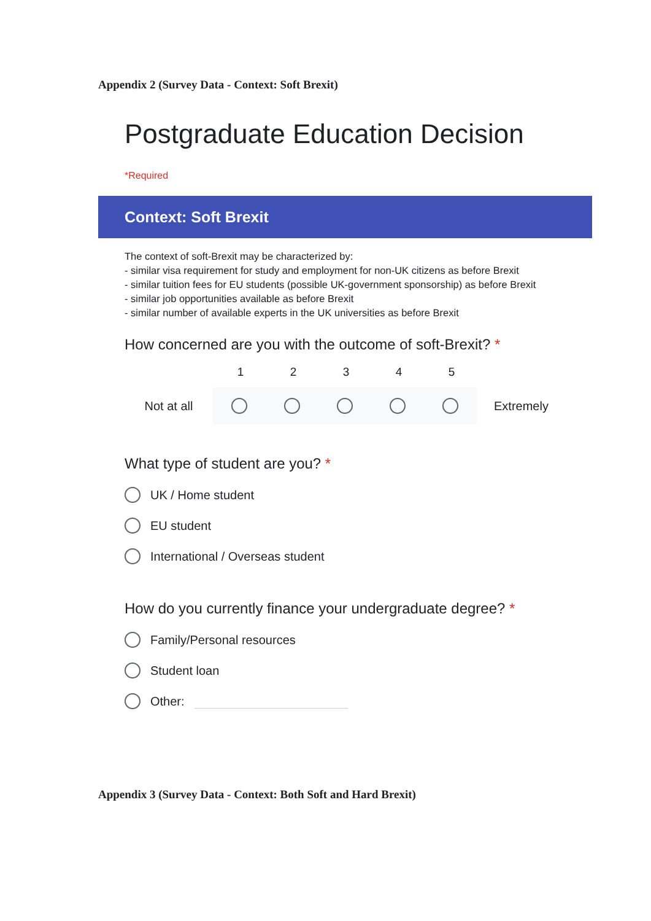Appendix 2 (Survey Data - Context: Soft Brexit)
Postgraduate Education Decision
*Required
Context: Soft Brexit
The context of soft-Brexit may be characterized by:
- similar visa requirement for study and employment for non-UK citizens as before Brexit
- similar tuition fees for EU students (possible UK-government sponsorship) as before Brexit
- similar job opportunities available as before Brexit
- similar number of available experts in the UK universities as before Brexit
How concerned are you with the outcome of soft-Brexit? *
1 2 3 4 5
Not at all Extremely
What type of student are you? *
UK / Home student
EU student
International / Overseas student
How do you currently finance your undergraduate degree? *
Family/Personal resources
Student loan
Other:
Appendix 3 (Survey Data - Context: Both Soft and Hard Brexit)